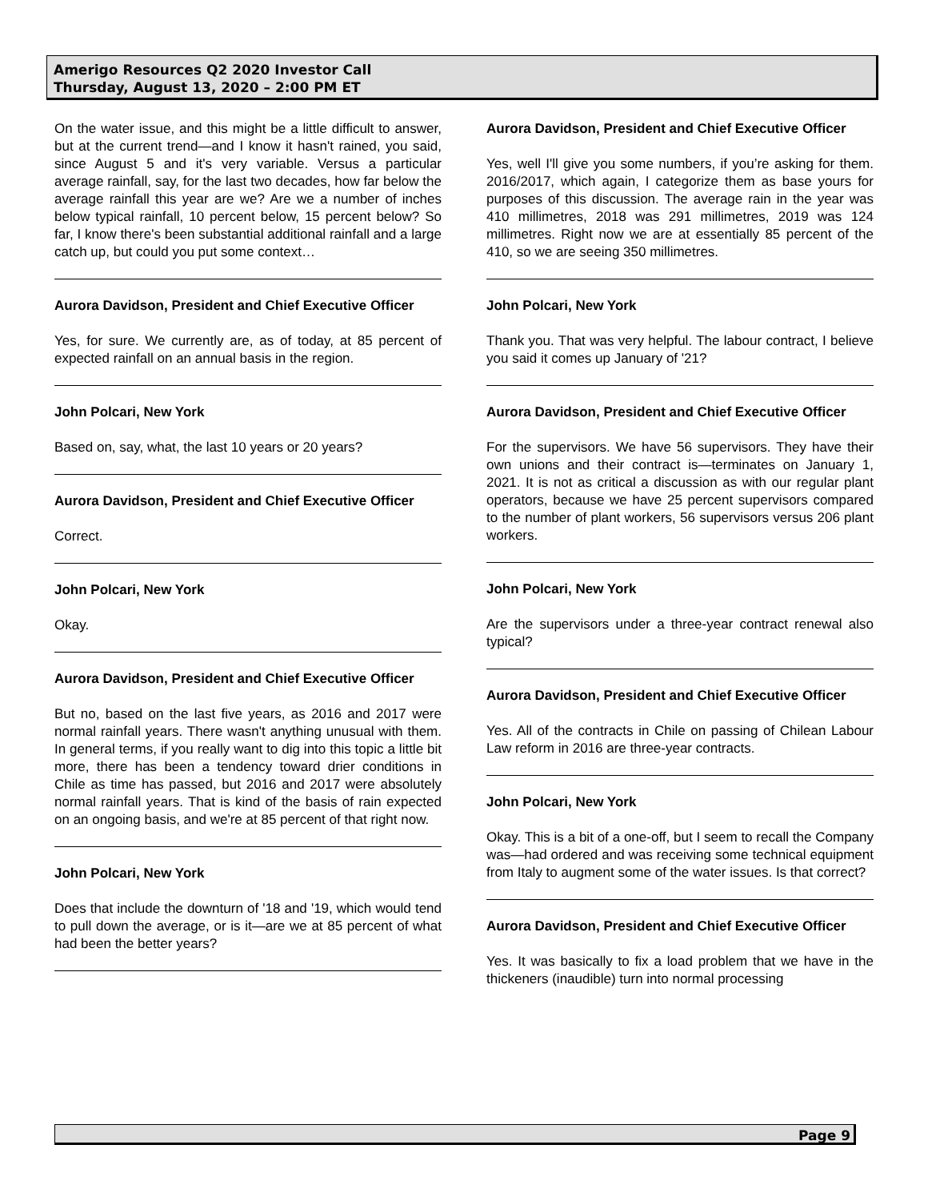Amerigo Resources Q2 2020 Investor Call
Thursday, August 13, 2020 – 2:00 PM ET
On the water issue, and this might be a little difficult to answer, but at the current trend—and I know it hasn't rained, you said, since August 5 and it's very variable. Versus a particular average rainfall, say, for the last two decades, how far below the average rainfall this year are we? Are we a number of inches below typical rainfall, 10 percent below, 15 percent below? So far, I know there's been substantial additional rainfall and a large catch up, but could you put some context…
Aurora Davidson, President and Chief Executive Officer
Yes, for sure. We currently are, as of today, at 85 percent of expected rainfall on an annual basis in the region.
John Polcari, New York
Based on, say, what, the last 10 years or 20 years?
Aurora Davidson, President and Chief Executive Officer
Correct.
John Polcari, New York
Okay.
Aurora Davidson, President and Chief Executive Officer
But no, based on the last five years, as 2016 and 2017 were normal rainfall years. There wasn't anything unusual with them. In general terms, if you really want to dig into this topic a little bit more, there has been a tendency toward drier conditions in Chile as time has passed, but 2016 and 2017 were absolutely normal rainfall years. That is kind of the basis of rain expected on an ongoing basis, and we're at 85 percent of that right now.
John Polcari, New York
Does that include the downturn of '18 and '19, which would tend to pull down the average, or is it—are we at 85 percent of what had been the better years?
Aurora Davidson, President and Chief Executive Officer
Yes, well I'll give you some numbers, if you’re asking for them. 2016/2017, which again, I categorize them as base yours for purposes of this discussion. The average rain in the year was 410 millimetres, 2018 was 291 millimetres, 2019 was 124 millimetres. Right now we are at essentially 85 percent of the 410, so we are seeing 350 millimetres.
John Polcari, New York
Thank you. That was very helpful. The labour contract, I believe you said it comes up January of '21?
Aurora Davidson, President and Chief Executive Officer
For the supervisors. We have 56 supervisors. They have their own unions and their contract is—terminates on January 1, 2021. It is not as critical a discussion as with our regular plant operators, because we have 25 percent supervisors compared to the number of plant workers, 56 supervisors versus 206 plant workers.
John Polcari, New York
Are the supervisors under a three-year contract renewal also typical?
Aurora Davidson, President and Chief Executive Officer
Yes. All of the contracts in Chile on passing of Chilean Labour Law reform in 2016 are three-year contracts.
John Polcari, New York
Okay. This is a bit of a one-off, but I seem to recall the Company was—had ordered and was receiving some technical equipment from Italy to augment some of the water issues. Is that correct?
Aurora Davidson, President and Chief Executive Officer
Yes. It was basically to fix a load problem that we have in the thickeners (inaudible) turn into normal processing
Page 9